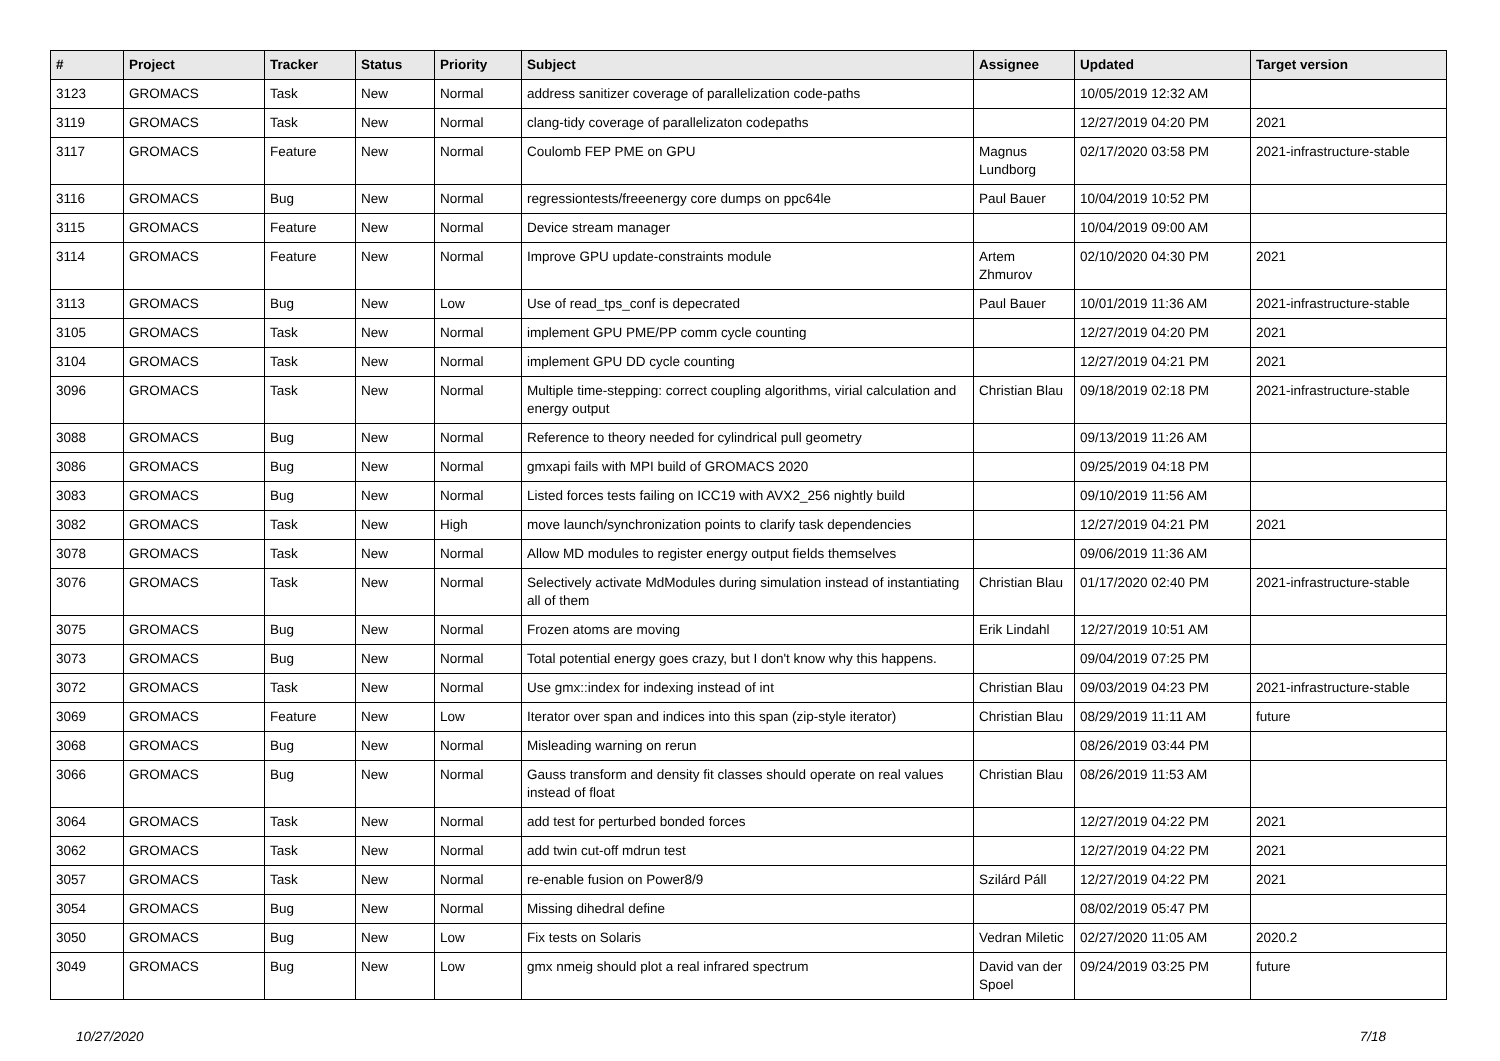| # | Project | Tracker | Status | Priority | Subject | Assignee | Updated | Target version |
| --- | --- | --- | --- | --- | --- | --- | --- | --- |
| 3123 | GROMACS | Task | New | Normal | address sanitizer coverage of parallelization code-paths | | 10/05/2019 12:32 AM | |
| 3119 | GROMACS | Task | New | Normal | clang-tidy coverage of parallelizaton codepaths | | 12/27/2019 04:20 PM | 2021 |
| 3117 | GROMACS | Feature | New | Normal | Coulomb FEP PME on GPU | Magnus Lundborg | 02/17/2020 03:58 PM | 2021-infrastructure-stable |
| 3116 | GROMACS | Bug | New | Normal | regressiontests/freeenergy core dumps on ppc64le | Paul Bauer | 10/04/2019 10:52 PM | |
| 3115 | GROMACS | Feature | New | Normal | Device stream manager | | 10/04/2019 09:00 AM | |
| 3114 | GROMACS | Feature | New | Normal | Improve GPU update-constraints module | Artem Zhmurov | 02/10/2020 04:30 PM | 2021 |
| 3113 | GROMACS | Bug | New | Low | Use of read_tps_conf is depecrated | Paul Bauer | 10/01/2019 11:36 AM | 2021-infrastructure-stable |
| 3105 | GROMACS | Task | New | Normal | implement GPU PME/PP comm cycle counting | | 12/27/2019 04:20 PM | 2021 |
| 3104 | GROMACS | Task | New | Normal | implement GPU DD cycle counting | | 12/27/2019 04:21 PM | 2021 |
| 3096 | GROMACS | Task | New | Normal | Multiple time-stepping: correct coupling algorithms, virial calculation and energy output | Christian Blau | 09/18/2019 02:18 PM | 2021-infrastructure-stable |
| 3088 | GROMACS | Bug | New | Normal | Reference to theory needed for cylindrical pull geometry | | 09/13/2019 11:26 AM | |
| 3086 | GROMACS | Bug | New | Normal | gmxapi fails with MPI build of GROMACS 2020 | | 09/25/2019 04:18 PM | |
| 3083 | GROMACS | Bug | New | Normal | Listed forces tests failing on ICC19 with AVX2_256 nightly build | | 09/10/2019 11:56 AM | |
| 3082 | GROMACS | Task | New | High | move launch/synchronization points to clarify task dependencies | | 12/27/2019 04:21 PM | 2021 |
| 3078 | GROMACS | Task | New | Normal | Allow MD modules to register energy output fields themselves | | 09/06/2019 11:36 AM | |
| 3076 | GROMACS | Task | New | Normal | Selectively activate MdModules during simulation instead of instantiating all of them | Christian Blau | 01/17/2020 02:40 PM | 2021-infrastructure-stable |
| 3075 | GROMACS | Bug | New | Normal | Frozen atoms are moving | Erik Lindahl | 12/27/2019 10:51 AM | |
| 3073 | GROMACS | Bug | New | Normal | Total potential energy goes crazy, but I don't know why this happens. | | 09/04/2019 07:25 PM | |
| 3072 | GROMACS | Task | New | Normal | Use gmx::index for indexing instead of int | Christian Blau | 09/03/2019 04:23 PM | 2021-infrastructure-stable |
| 3069 | GROMACS | Feature | New | Low | Iterator over span and indices into this span (zip-style iterator) | Christian Blau | 08/29/2019 11:11 AM | future |
| 3068 | GROMACS | Bug | New | Normal | Misleading warning on rerun | | 08/26/2019 03:44 PM | |
| 3066 | GROMACS | Bug | New | Normal | Gauss transform and density fit classes should operate on real values instead of float | Christian Blau | 08/26/2019 11:53 AM | |
| 3064 | GROMACS | Task | New | Normal | add test for perturbed bonded forces | | 12/27/2019 04:22 PM | 2021 |
| 3062 | GROMACS | Task | New | Normal | add twin cut-off mdrun test | | 12/27/2019 04:22 PM | 2021 |
| 3057 | GROMACS | Task | New | Normal | re-enable fusion on Power8/9 | Szilárd Páll | 12/27/2019 04:22 PM | 2021 |
| 3054 | GROMACS | Bug | New | Normal | Missing dihedral define | | 08/02/2019 05:47 PM | |
| 3050 | GROMACS | Bug | New | Low | Fix tests on Solaris | Vedran Miletic | 02/27/2020 11:05 AM | 2020.2 |
| 3049 | GROMACS | Bug | New | Low | gmx nmeig should plot a real infrared spectrum | David van der Spoel | 09/24/2019 03:25 PM | future |
10/27/2020 7/18